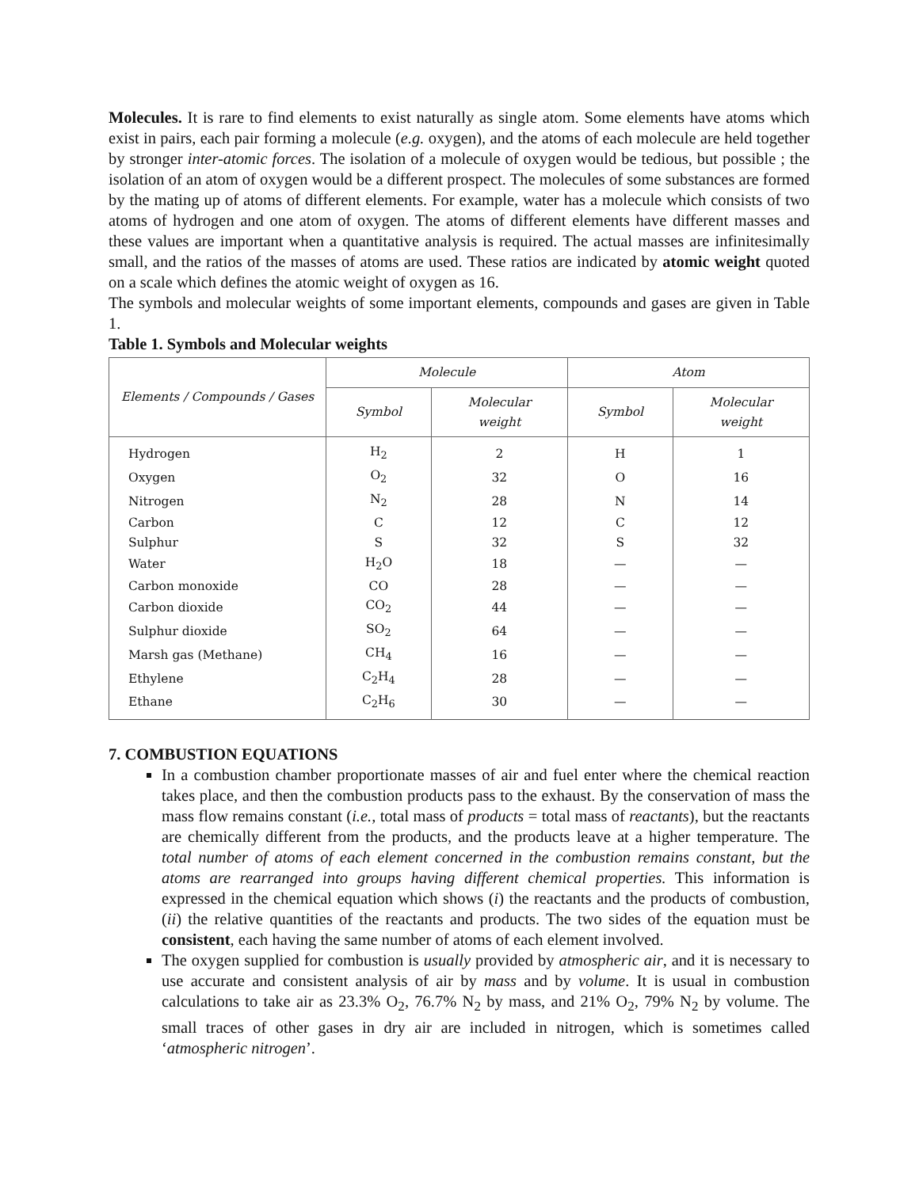Molecules. It is rare to find elements to exist naturally as single atom. Some elements have atoms which exist in pairs, each pair forming a molecule (e.g. oxygen), and the atoms of each molecule are held together by stronger inter-atomic forces. The isolation of a molecule of oxygen would be tedious, but possible ; the isolation of an atom of oxygen would be a different prospect. The molecules of some substances are formed by the mating up of atoms of different elements. For example, water has a molecule which consists of two atoms of hydrogen and one atom of oxygen. The atoms of different elements have different masses and these values are important when a quantitative analysis is required. The actual masses are infinitesimally small, and the ratios of the masses of atoms are used. These ratios are indicated by atomic weight quoted on a scale which defines the atomic weight of oxygen as 16.
The symbols and molecular weights of some important elements, compounds and gases are given in Table 1.
Table 1. Symbols and Molecular weights
| Elements / Compounds / Gases | Molecule | | Atom | |
| --- | --- | --- | --- | --- |
| | Symbol | Molecular weight | Symbol | Molecular weight |
| Hydrogen | H<sub>2</sub> | 2 | H | 1 |
| Oxygen | O<sub>2</sub> | 32 | O | 16 |
| Nitrogen | N<sub>2</sub> | 28 | N | 14 |
| Carbon | C | 12 | C | 12 |
| Sulphur | S | 32 | S | 32 |
| Water | H<sub>2</sub>O | 18 | — | — |
| Carbon monoxide | CO | 28 | — | — |
| Carbon dioxide | CO<sub>2</sub> | 44 | — | — |
| Sulphur dioxide | SO<sub>2</sub> | 64 | — | — |
| Marsh gas (Methane) | CH<sub>4</sub> | 16 | — | — |
| Ethylene | C<sub>2</sub>H<sub>4</sub> | 28 | — | — |
| Ethane | C<sub>2</sub>H<sub>6</sub> | 30 | — | — |
7. COMBUSTION EQUATIONS
In a combustion chamber proportionate masses of air and fuel enter where the chemical reaction takes place, and then the combustion products pass to the exhaust. By the conservation of mass the mass flow remains constant (i.e., total mass of products = total mass of reactants), but the reactants are chemically different from the products, and the products leave at a higher temperature. The total number of atoms of each element concerned in the combustion remains constant, but the atoms are rearranged into groups having different chemical properties. This information is expressed in the chemical equation which shows (i) the reactants and the products of combustion, (ii) the relative quantities of the reactants and products. The two sides of the equation must be consistent, each having the same number of atoms of each element involved.
The oxygen supplied for combustion is usually provided by atmospheric air, and it is necessary to use accurate and consistent analysis of air by mass and by volume. It is usual in combustion calculations to take air as 23.3% O<sub>2</sub>, 76.7% N<sub>2</sub> by mass, and 21% O<sub>2</sub>, 79% N<sub>2</sub> by volume. The small traces of other gases in dry air are included in nitrogen, which is sometimes called ‘atmospheric nitrogen’.